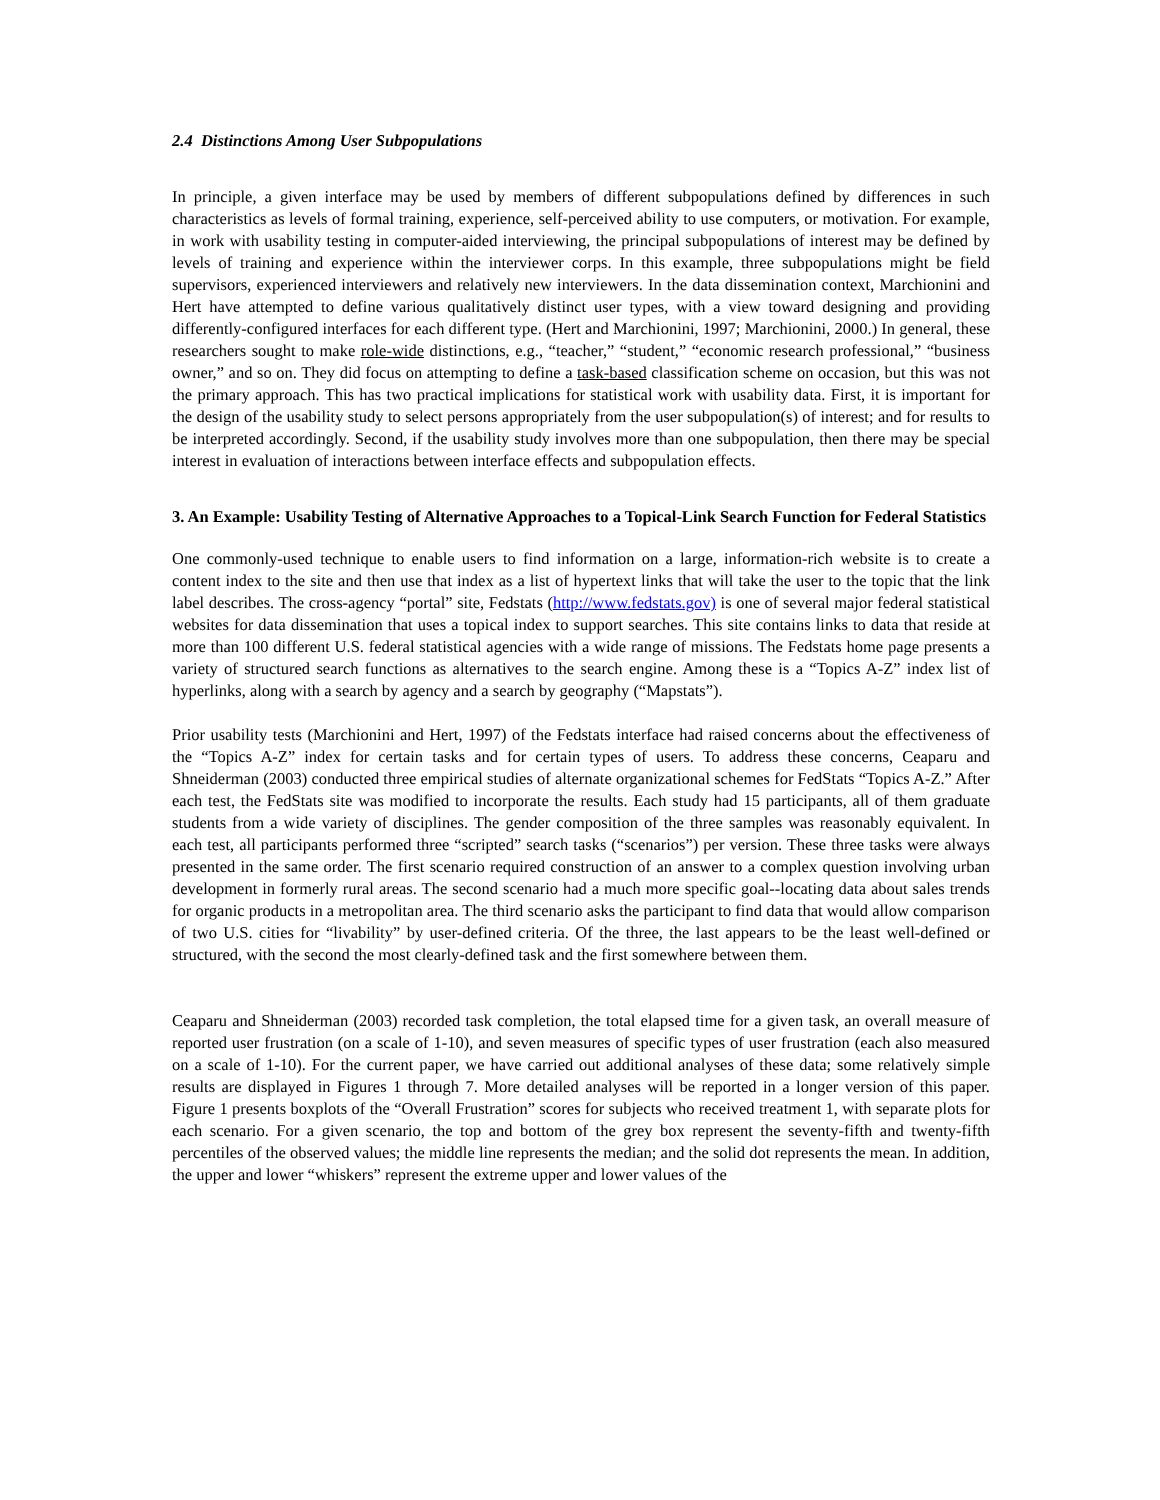2.4 Distinctions Among User Subpopulations
In principle, a given interface may be used by members of different subpopulations defined by differences in such characteristics as levels of formal training, experience, self-perceived ability to use computers, or motivation. For example, in work with usability testing in computer-aided interviewing, the principal subpopulations of interest may be defined by levels of training and experience within the interviewer corps. In this example, three subpopulations might be field supervisors, experienced interviewers and relatively new interviewers. In the data dissemination context, Marchionini and Hert have attempted to define various qualitatively distinct user types, with a view toward designing and providing differently-configured interfaces for each different type. (Hert and Marchionini, 1997; Marchionini, 2000.) In general, these researchers sought to make role-wide distinctions, e.g., “teacher,” “student,” “economic research professional,” “business owner,” and so on. They did focus on attempting to define a task-based classification scheme on occasion, but this was not the primary approach. This has two practical implications for statistical work with usability data. First, it is important for the design of the usability study to select persons appropriately from the user subpopulation(s) of interest; and for results to be interpreted accordingly. Second, if the usability study involves more than one subpopulation, then there may be special interest in evaluation of interactions between interface effects and subpopulation effects.
3. An Example: Usability Testing of Alternative Approaches to a Topical-Link Search Function for Federal Statistics
One commonly-used technique to enable users to find information on a large, information-rich website is to create a content index to the site and then use that index as a list of hypertext links that will take the user to the topic that the link label describes. The cross-agency “portal” site, Fedstats (http://www.fedstats.gov) is one of several major federal statistical websites for data dissemination that uses a topical index to support searches. This site contains links to data that reside at more than 100 different U.S. federal statistical agencies with a wide range of missions. The Fedstats home page presents a variety of structured search functions as alternatives to the search engine. Among these is a “Topics A-Z” index list of hyperlinks, along with a search by agency and a search by geography (“Mapstats”).
Prior usability tests (Marchionini and Hert, 1997) of the Fedstats interface had raised concerns about the effectiveness of the “Topics A-Z” index for certain tasks and for certain types of users. To address these concerns, Ceaparu and Shneiderman (2003) conducted three empirical studies of alternate organizational schemes for FedStats “Topics A-Z.” After each test, the FedStats site was modified to incorporate the results. Each study had 15 participants, all of them graduate students from a wide variety of disciplines. The gender composition of the three samples was reasonably equivalent. In each test, all participants performed three “scripted” search tasks (“scenarios”) per version. These three tasks were always presented in the same order. The first scenario required construction of an answer to a complex question involving urban development in formerly rural areas. The second scenario had a much more specific goal--locating data about sales trends for organic products in a metropolitan area. The third scenario asks the participant to find data that would allow comparison of two U.S. cities for “livability” by user-defined criteria. Of the three, the last appears to be the least well-defined or structured, with the second the most clearly-defined task and the first somewhere between them.
Ceaparu and Shneiderman (2003) recorded task completion, the total elapsed time for a given task, an overall measure of reported user frustration (on a scale of 1-10), and seven measures of specific types of user frustration (each also measured on a scale of 1-10). For the current paper, we have carried out additional analyses of these data; some relatively simple results are displayed in Figures 1 through 7. More detailed analyses will be reported in a longer version of this paper. Figure 1 presents boxplots of the “Overall Frustration” scores for subjects who received treatment 1, with separate plots for each scenario. For a given scenario, the top and bottom of the grey box represent the seventy-fifth and twenty-fifth percentiles of the observed values; the middle line represents the median; and the solid dot represents the mean. In addition, the upper and lower “whiskers” represent the extreme upper and lower values of the